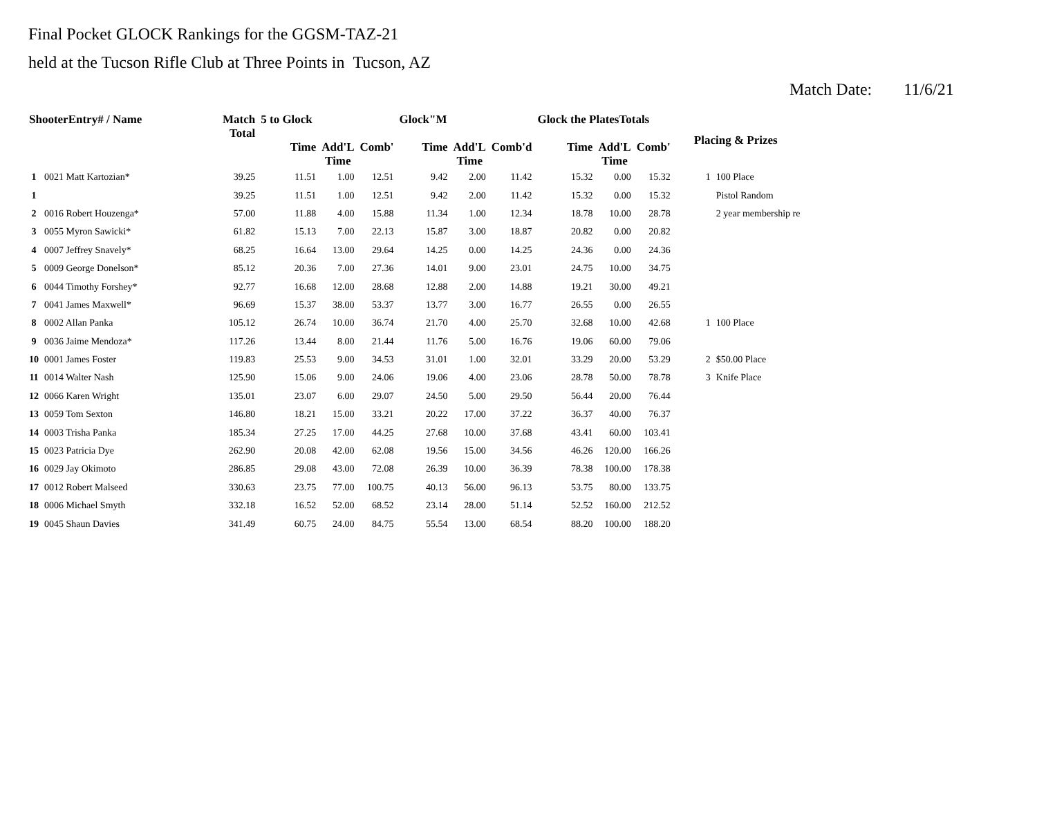Final Pocket GLOCK Rankings for the GGSM-TAZ-21
held at the Tucson Rifle Club at Three Points in Tucson, AZ
Match Date: 11/6/21
| ShooterEntry# / Name | | Match Total | 5 to Glock | | | Glock"M | | | Glock the PlatesTotals | | | Placing & Prizes | |
| --- | --- | --- | --- | --- | --- | --- | --- | --- | --- | --- | --- | --- | --- |
| | | | Time | Add'L Time | Comb' | Time | Add'L Time | Comb'd | Time | Add'L Time | Comb' | | |
| 1 | 0021 Matt Kartozian* | 39.25 | 11.51 | 1.00 | 12.51 | 9.42 | 2.00 | 11.42 | 15.32 | 0.00 | 15.32 | 1 | 100 Place |
| 1 | | 39.25 | 11.51 | 1.00 | 12.51 | 9.42 | 2.00 | 11.42 | 15.32 | 0.00 | 15.32 | | Pistol Random |
| 2 | 0016 Robert Houzenga* | 57.00 | 11.88 | 4.00 | 15.88 | 11.34 | 1.00 | 12.34 | 18.78 | 10.00 | 28.78 | | 2 year membership re |
| 3 | 0055 Myron Sawicki* | 61.82 | 15.13 | 7.00 | 22.13 | 15.87 | 3.00 | 18.87 | 20.82 | 0.00 | 20.82 | | |
| 4 | 0007 Jeffrey Snavely* | 68.25 | 16.64 | 13.00 | 29.64 | 14.25 | 0.00 | 14.25 | 24.36 | 0.00 | 24.36 | | |
| 5 | 0009 George Donelson* | 85.12 | 20.36 | 7.00 | 27.36 | 14.01 | 9.00 | 23.01 | 24.75 | 10.00 | 34.75 | | |
| 6 | 0044 Timothy Forshey* | 92.77 | 16.68 | 12.00 | 28.68 | 12.88 | 2.00 | 14.88 | 19.21 | 30.00 | 49.21 | | |
| 7 | 0041 James Maxwell* | 96.69 | 15.37 | 38.00 | 53.37 | 13.77 | 3.00 | 16.77 | 26.55 | 0.00 | 26.55 | | |
| 8 | 0002 Allan Panka | 105.12 | 26.74 | 10.00 | 36.74 | 21.70 | 4.00 | 25.70 | 32.68 | 10.00 | 42.68 | 1 | 100 Place |
| 9 | 0036 Jaime Mendoza* | 117.26 | 13.44 | 8.00 | 21.44 | 11.76 | 5.00 | 16.76 | 19.06 | 60.00 | 79.06 | | |
| 10 | 0001 James Foster | 119.83 | 25.53 | 9.00 | 34.53 | 31.01 | 1.00 | 32.01 | 33.29 | 20.00 | 53.29 | 2 | $50.00 Place |
| 11 | 0014 Walter Nash | 125.90 | 15.06 | 9.00 | 24.06 | 19.06 | 4.00 | 23.06 | 28.78 | 50.00 | 78.78 | 3 | Knife Place |
| 12 | 0066 Karen Wright | 135.01 | 23.07 | 6.00 | 29.07 | 24.50 | 5.00 | 29.50 | 56.44 | 20.00 | 76.44 | | |
| 13 | 0059 Tom Sexton | 146.80 | 18.21 | 15.00 | 33.21 | 20.22 | 17.00 | 37.22 | 36.37 | 40.00 | 76.37 | | |
| 14 | 0003 Trisha Panka | 185.34 | 27.25 | 17.00 | 44.25 | 27.68 | 10.00 | 37.68 | 43.41 | 60.00 | 103.41 | | |
| 15 | 0023 Patricia Dye | 262.90 | 20.08 | 42.00 | 62.08 | 19.56 | 15.00 | 34.56 | 46.26 | 120.00 | 166.26 | | |
| 16 | 0029 Jay Okimoto | 286.85 | 29.08 | 43.00 | 72.08 | 26.39 | 10.00 | 36.39 | 78.38 | 100.00 | 178.38 | | |
| 17 | 0012 Robert Malseed | 330.63 | 23.75 | 77.00 | 100.75 | 40.13 | 56.00 | 96.13 | 53.75 | 80.00 | 133.75 | | |
| 18 | 0006 Michael Smyth | 332.18 | 16.52 | 52.00 | 68.52 | 23.14 | 28.00 | 51.14 | 52.52 | 160.00 | 212.52 | | |
| 19 | 0045 Shaun Davies | 341.49 | 60.75 | 24.00 | 84.75 | 55.54 | 13.00 | 68.54 | 88.20 | 100.00 | 188.20 | | |